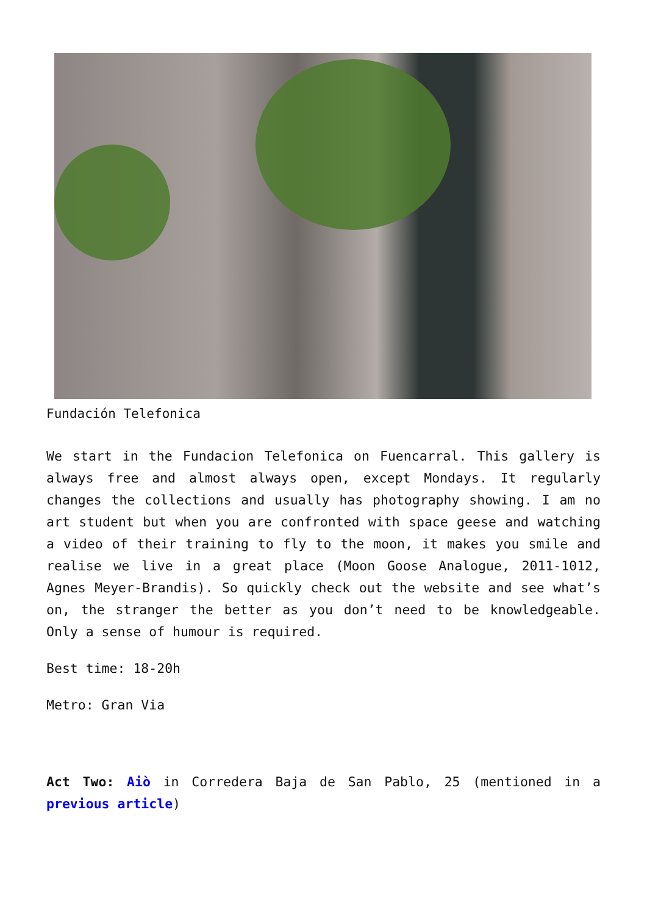Fundación Telefonica
We start in the Fundacion Telefonica on Fuencarral. This gallery is always free and almost always open, except Mondays. It regularly changes the collections and usually has photography showing. I am no art student but when you are confronted with space geese and watching a video of their training to fly to the moon, it makes you smile and realise we live in a great place (Moon Goose Analogue, 2011-1012, Agnes Meyer-Brandis). So quickly check out the website and see what’s on, the stranger the better as you don’t need to be knowledgeable. Only a sense of humour is required.
Best time: 18-20h
Metro: Gran Via
Act Two: Aiò in Corredera Baja de San Pablo, 25 (mentioned in a previous article)